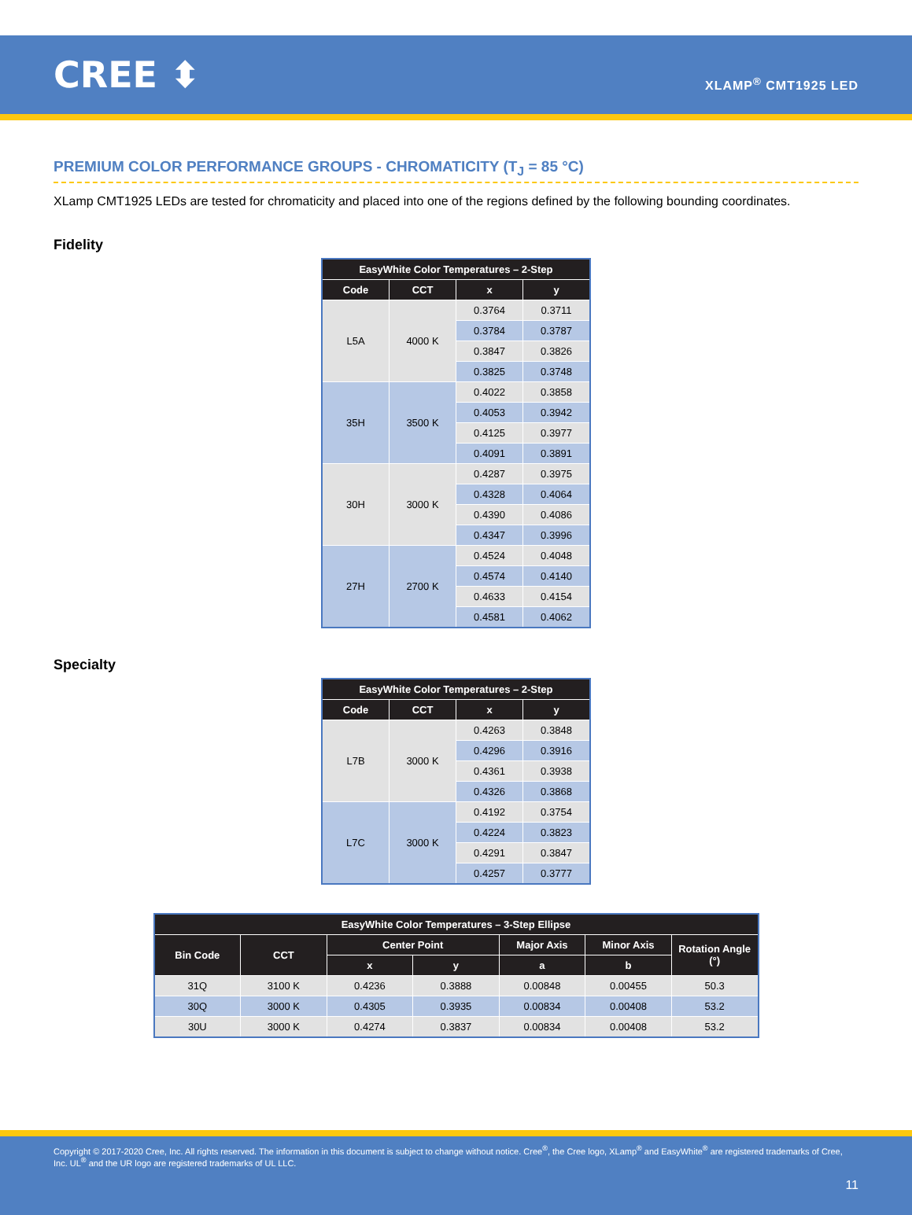CREE ⬍
XLAMP<sup>®</sup> CMT1925 LED
PREMIUM COLOR PERFORMANCE GROUPS - CHROMATICITY (T<sub>J</sub> = 85 °C)
XLamp CMT1925 LEDs are tested for chromaticity and placed into one of the regions defined by the following bounding coordinates.
Fidelity
| EasyWhite Color Temperatures – 2-Step | | | |
| --- | --- | --- | --- |
| Code | CCT | x | y |
| L5A | 4000 K | 0.3764 | 0.3711 |
| | | 0.3784 | 0.3787 |
| | | 0.3847 | 0.3826 |
| | | 0.3825 | 0.3748 |
| 35H | 3500 K | 0.4022 | 0.3858 |
| | | 0.4053 | 0.3942 |
| | | 0.4125 | 0.3977 |
| | | 0.4091 | 0.3891 |
| 30H | 3000 K | 0.4287 | 0.3975 |
| | | 0.4328 | 0.4064 |
| | | 0.4390 | 0.4086 |
| | | 0.4347 | 0.3996 |
| 27H | 2700 K | 0.4524 | 0.4048 |
| | | 0.4574 | 0.4140 |
| | | 0.4633 | 0.4154 |
| | | 0.4581 | 0.4062 |
Specialty
| EasyWhite Color Temperatures – 2-Step | | | |
| --- | --- | --- | --- |
| Code | CCT | x | y |
| L7B | 3000 K | 0.4263 | 0.3848 |
| | | 0.4296 | 0.3916 |
| | | 0.4361 | 0.3938 |
| | | 0.4326 | 0.3868 |
| L7C | 3000 K | 0.4192 | 0.3754 |
| | | 0.4224 | 0.3823 |
| | | 0.4291 | 0.3847 |
| | | 0.4257 | 0.3777 |
| EasyWhite Color Temperatures – 3-Step Ellipse | | | | | | |
| --- | --- | --- | --- | --- | --- | --- |
| Bin Code | CCT | Center Point | | Major Axis | Minor Axis | Rotation Angle (°) |
| | | x | y | a | b | |
| 31Q | 3100 K | 0.4236 | 0.3888 | 0.00848 | 0.00455 | 50.3 |
| 30Q | 3000 K | 0.4305 | 0.3935 | 0.00834 | 0.00408 | 53.2 |
| 30U | 3000 K | 0.4274 | 0.3837 | 0.00834 | 0.00408 | 53.2 |
Copyright © 2017-2020 Cree, Inc. All rights reserved. The information in this document is subject to change without notice. Cree<sup>®</sup>, the Cree logo, XLamp<sup>®</sup> and EasyWhite<sup>®</sup> are registered trademarks of Cree, Inc. UL<sup>®</sup> and the UR logo are registered trademarks of UL LLC.
11